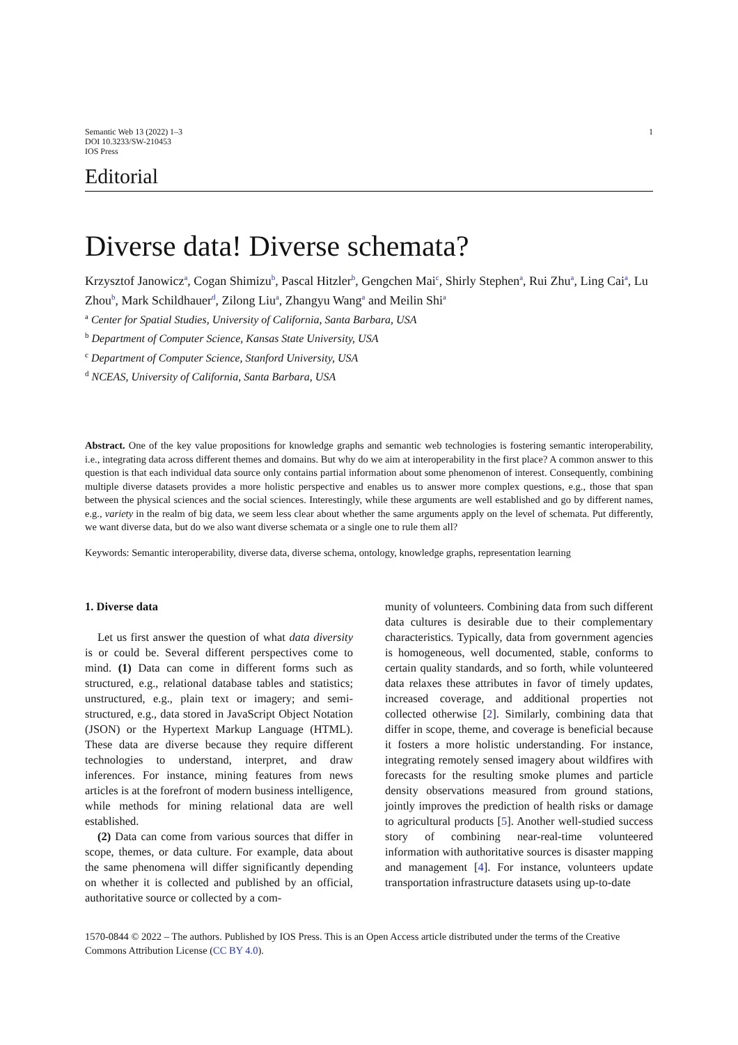Semantic Web 13 (2022) 1–3
DOI 10.3233/SW-210453
IOS Press
1
Editorial
Diverse data! Diverse schemata?
Krzysztof Janowicz<sup>a</sup>, Cogan Shimizu<sup>b</sup>, Pascal Hitzler<sup>b</sup>, Gengchen Mai<sup>c</sup>, Shirly Stephen<sup>a</sup>, Rui Zhu<sup>a</sup>, Ling Cai<sup>a</sup>, Lu Zhou<sup>b</sup>, Mark Schildhauer<sup>d</sup>, Zilong Liu<sup>a</sup>, Zhangyu Wang<sup>a</sup> and Meilin Shi<sup>a</sup>
<sup>a</sup> Center for Spatial Studies, University of California, Santa Barbara, USA
<sup>b</sup> Department of Computer Science, Kansas State University, USA
<sup>c</sup> Department of Computer Science, Stanford University, USA
<sup>d</sup> NCEAS, University of California, Santa Barbara, USA
Abstract. One of the key value propositions for knowledge graphs and semantic web technologies is fostering semantic interoperability, i.e., integrating data across different themes and domains. But why do we aim at interoperability in the first place? A common answer to this question is that each individual data source only contains partial information about some phenomenon of interest. Consequently, combining multiple diverse datasets provides a more holistic perspective and enables us to answer more complex questions, e.g., those that span between the physical sciences and the social sciences. Interestingly, while these arguments are well established and go by different names, e.g., variety in the realm of big data, we seem less clear about whether the same arguments apply on the level of schemata. Put differently, we want diverse data, but do we also want diverse schemata or a single one to rule them all?
Keywords: Semantic interoperability, diverse data, diverse schema, ontology, knowledge graphs, representation learning
1. Diverse data
Let us first answer the question of what data diversity is or could be. Several different perspectives come to mind. (1) Data can come in different forms such as structured, e.g., relational database tables and statistics; unstructured, e.g., plain text or imagery; and semi-structured, e.g., data stored in JavaScript Object Notation (JSON) or the Hypertext Markup Language (HTML). These data are diverse because they require different technologies to understand, interpret, and draw inferences. For instance, mining features from news articles is at the forefront of modern business intelligence, while methods for mining relational data are well established.
(2) Data can come from various sources that differ in scope, themes, or data culture. For example, data about the same phenomena will differ significantly depending on whether it is collected and published by an official, authoritative source or collected by a com-
munity of volunteers. Combining data from such different data cultures is desirable due to their complementary characteristics. Typically, data from government agencies is homogeneous, well documented, stable, conforms to certain quality standards, and so forth, while volunteered data relaxes these attributes in favor of timely updates, increased coverage, and additional properties not collected otherwise [2]. Similarly, combining data that differ in scope, theme, and coverage is beneficial because it fosters a more holistic understanding. For instance, integrating remotely sensed imagery about wildfires with forecasts for the resulting smoke plumes and particle density observations measured from ground stations, jointly improves the prediction of health risks or damage to agricultural products [5]. Another well-studied success story of combining near-real-time volunteered information with authoritative sources is disaster mapping and management [4]. For instance, volunteers update transportation infrastructure datasets using up-to-date
1570-0844 © 2022 – The authors. Published by IOS Press. This is an Open Access article distributed under the terms of the Creative Commons Attribution License (CC BY 4.0).